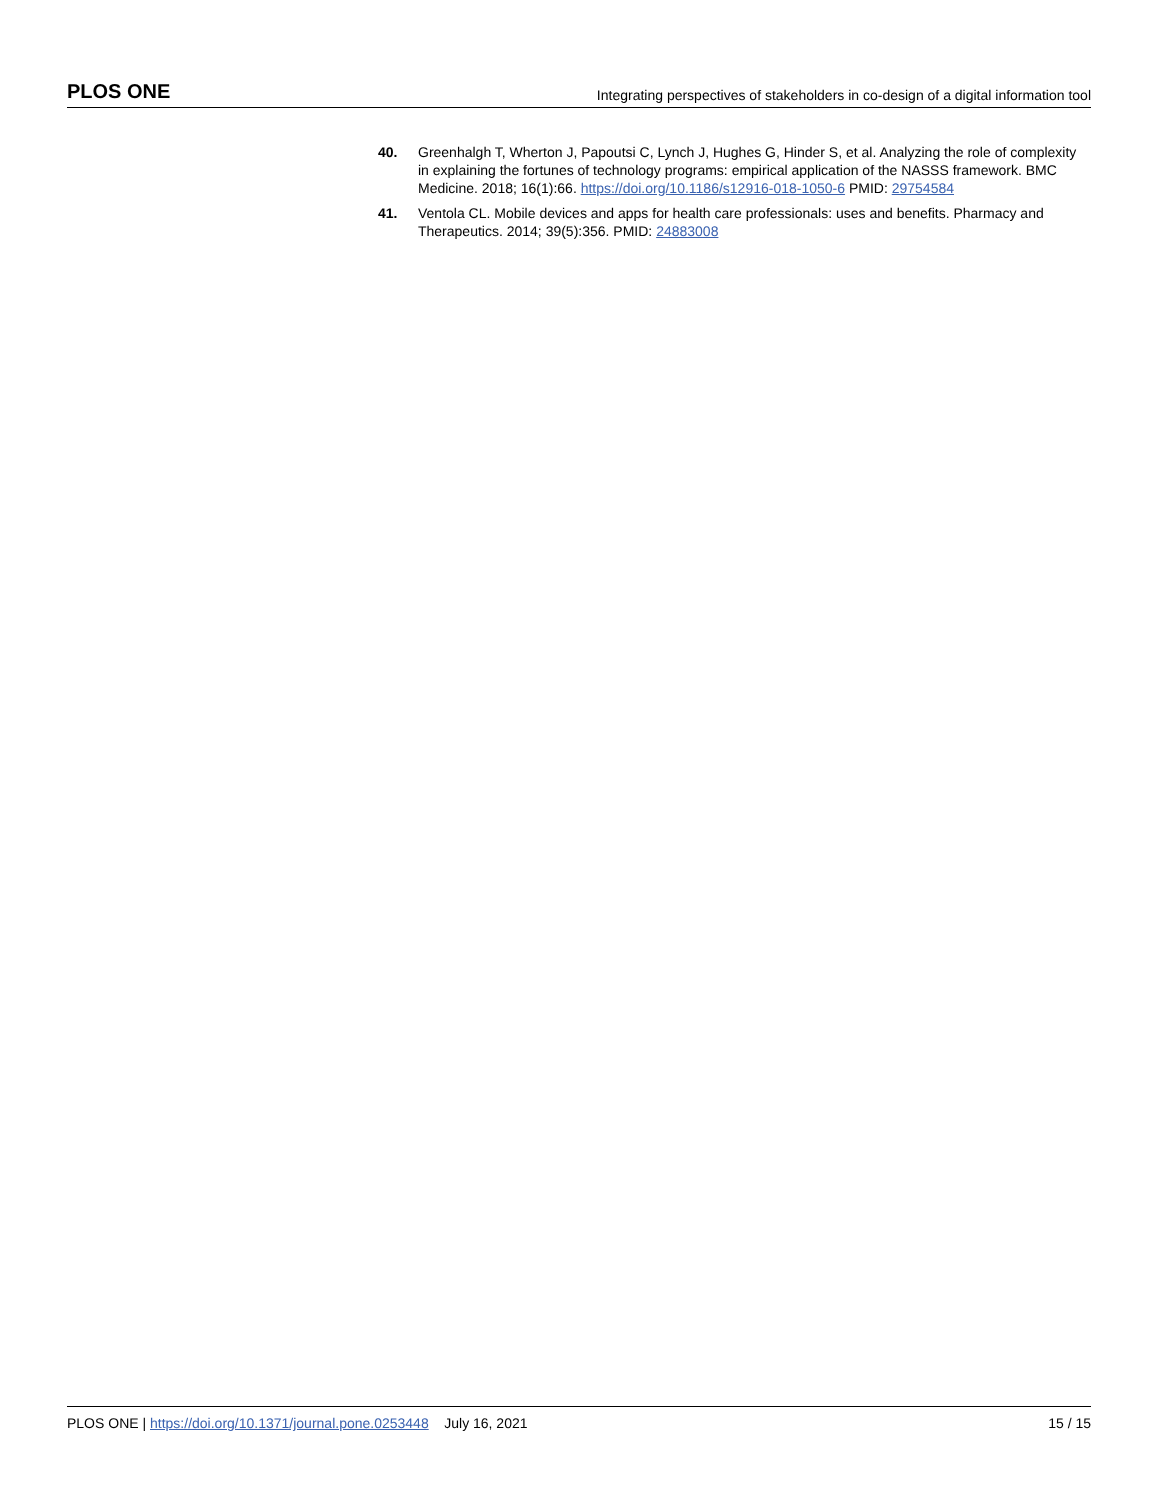PLOS ONE Integrating perspectives of stakeholders in co-design of a digital information tool
40. Greenhalgh T, Wherton J, Papoutsi C, Lynch J, Hughes G, Hinder S, et al. Analyzing the role of complexity in explaining the fortunes of technology programs: empirical application of the NASSS framework. BMC Medicine. 2018; 16(1):66. https://doi.org/10.1186/s12916-018-1050-6 PMID: 29754584
41. Ventola CL. Mobile devices and apps for health care professionals: uses and benefits. Pharmacy and Therapeutics. 2014; 39(5):356. PMID: 24883008
PLOS ONE | https://doi.org/10.1371/journal.pone.0253448 July 16, 2021 15 / 15